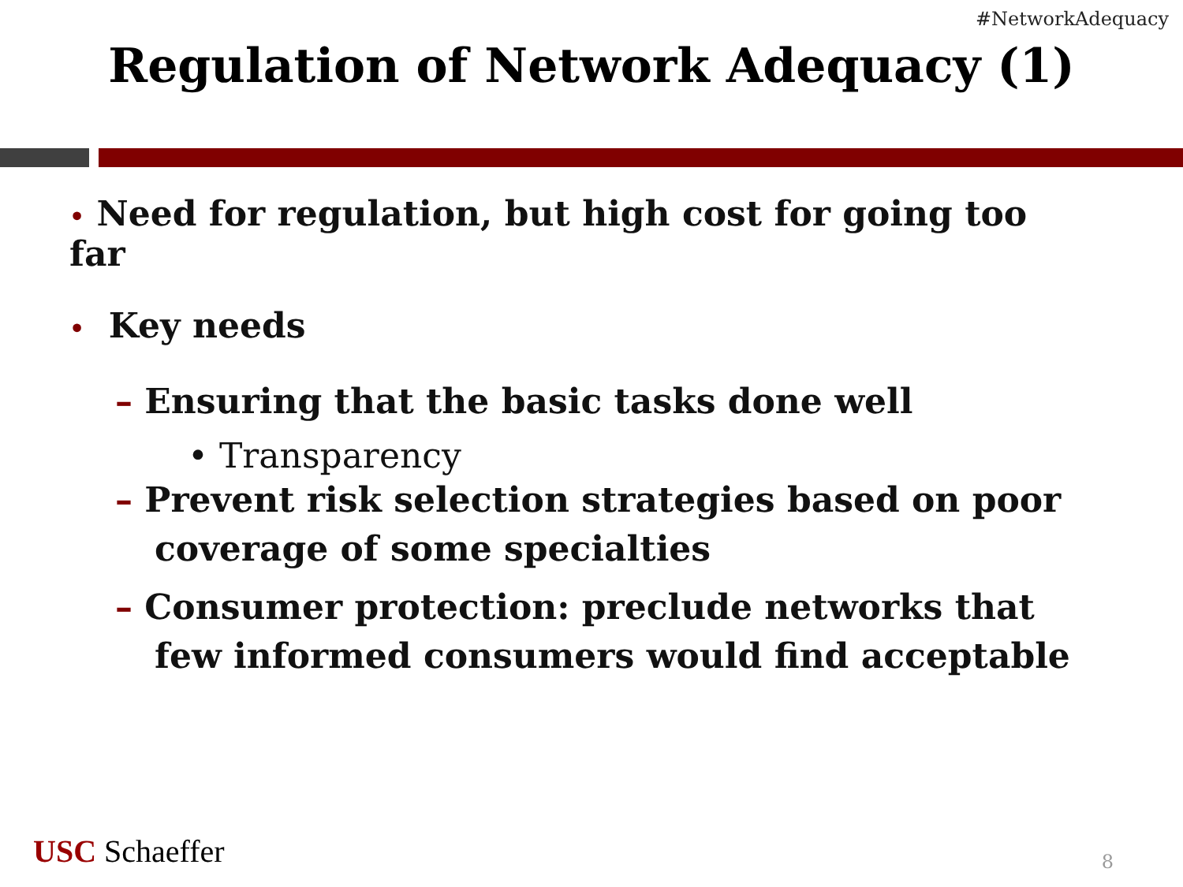#NetworkAdequacy
Regulation of Network Adequacy (1)
• Need for regulation, but high cost for going too far
• Key needs
– Ensuring that the basic tasks done well
• Transparency
– Prevent risk selection strategies based on poor coverage of some specialties
– Consumer protection: preclude networks that few informed consumers would find acceptable
USC Schaeffer 8